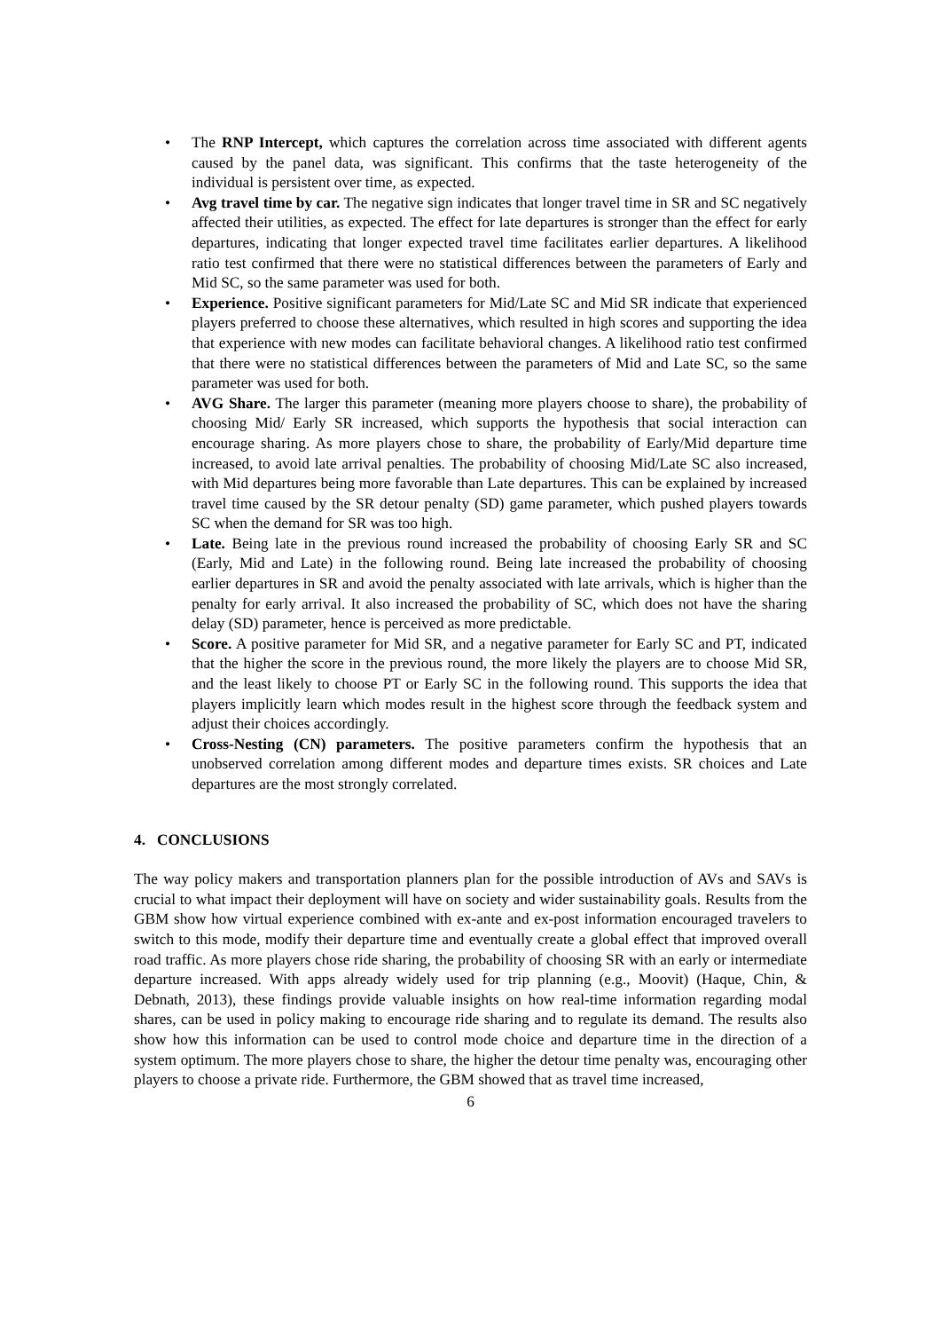• The RNP Intercept, which captures the correlation across time associated with different agents caused by the panel data, was significant. This confirms that the taste heterogeneity of the individual is persistent over time, as expected.
• Avg travel time by car. The negative sign indicates that longer travel time in SR and SC negatively affected their utilities, as expected. The effect for late departures is stronger than the effect for early departures, indicating that longer expected travel time facilitates earlier departures. A likelihood ratio test confirmed that there were no statistical differences between the parameters of Early and Mid SC, so the same parameter was used for both.
• Experience. Positive significant parameters for Mid/Late SC and Mid SR indicate that experienced players preferred to choose these alternatives, which resulted in high scores and supporting the idea that experience with new modes can facilitate behavioral changes. A likelihood ratio test confirmed that there were no statistical differences between the parameters of Mid and Late SC, so the same parameter was used for both.
• AVG Share. The larger this parameter (meaning more players choose to share), the probability of choosing Mid/ Early SR increased, which supports the hypothesis that social interaction can encourage sharing. As more players chose to share, the probability of Early/Mid departure time increased, to avoid late arrival penalties. The probability of choosing Mid/Late SC also increased, with Mid departures being more favorable than Late departures. This can be explained by increased travel time caused by the SR detour penalty (SD) game parameter, which pushed players towards SC when the demand for SR was too high.
• Late. Being late in the previous round increased the probability of choosing Early SR and SC (Early, Mid and Late) in the following round. Being late increased the probability of choosing earlier departures in SR and avoid the penalty associated with late arrivals, which is higher than the penalty for early arrival. It also increased the probability of SC, which does not have the sharing delay (SD) parameter, hence is perceived as more predictable.
• Score. A positive parameter for Mid SR, and a negative parameter for Early SC and PT, indicated that the higher the score in the previous round, the more likely the players are to choose Mid SR, and the least likely to choose PT or Early SC in the following round. This supports the idea that players implicitly learn which modes result in the highest score through the feedback system and adjust their choices accordingly.
• Cross-Nesting (CN) parameters. The positive parameters confirm the hypothesis that an unobserved correlation among different modes and departure times exists. SR choices and Late departures are the most strongly correlated.
4. CONCLUSIONS
The way policy makers and transportation planners plan for the possible introduction of AVs and SAVs is crucial to what impact their deployment will have on society and wider sustainability goals. Results from the GBM show how virtual experience combined with ex-ante and ex-post information encouraged travelers to switch to this mode, modify their departure time and eventually create a global effect that improved overall road traffic. As more players chose ride sharing, the probability of choosing SR with an early or intermediate departure increased. With apps already widely used for trip planning (e.g., Moovit) (Haque, Chin, & Debnath, 2013), these findings provide valuable insights on how real-time information regarding modal shares, can be used in policy making to encourage ride sharing and to regulate its demand. The results also show how this information can be used to control mode choice and departure time in the direction of a system optimum. The more players chose to share, the higher the detour time penalty was, encouraging other players to choose a private ride. Furthermore, the GBM showed that as travel time increased,
6